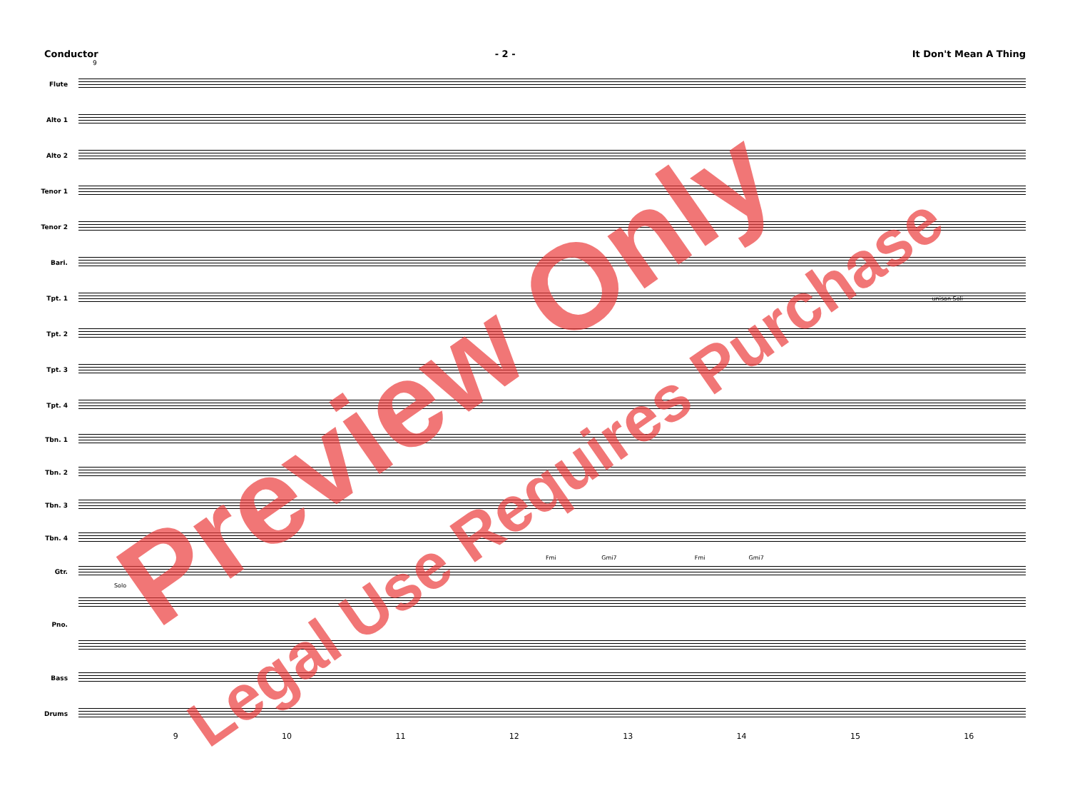Conductor - 2 - It Don't Mean A Thing
9
Flute
Alto 1
Alto 2
Tenor 1
Tenor 2
Bari.
Tpt. 1
unison Soli
Tpt. 2
Tpt. 3
Tpt. 4
Tbn. 1
Tbn. 2
Tbn. 3
Tbn. 4
Fmi Gmi7 Fmi Gmi7
Gtr.
Solo
Pno.
Bass
Drums
9 10 11 12 13 14 15 16
Preview Only
Legal Use Requires Purchase